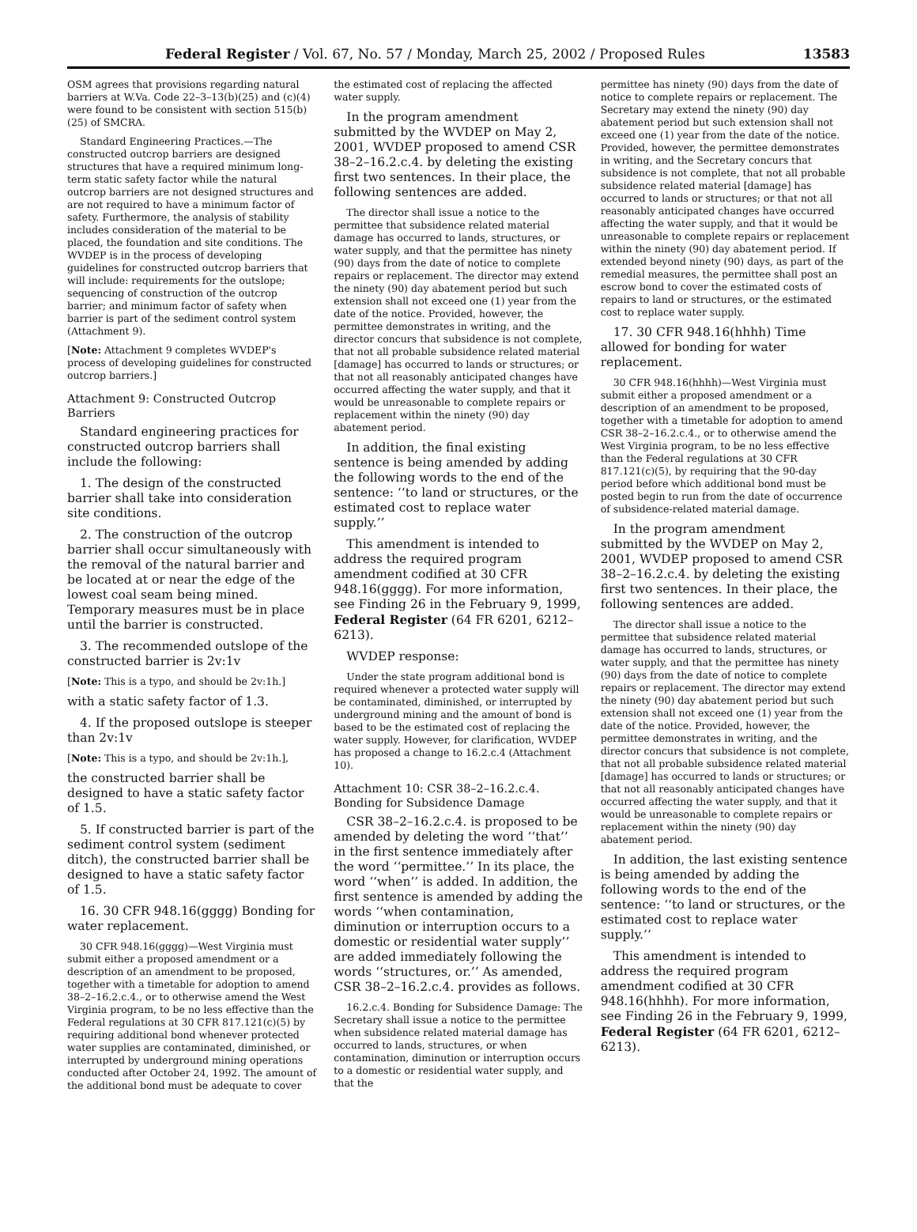Federal Register / Vol. 67, No. 57 / Monday, March 25, 2002 / Proposed Rules
13583
OSM agrees that provisions regarding natural barriers at W.Va. Code 22–3–13(b)(25) and (c)(4) were found to be consistent with section 515(b)(25) of SMCRA.
Standard Engineering Practices.—The constructed outcrop barriers are designed structures that have a required minimum long-term static safety factor while the natural outcrop barriers are not designed structures and are not required to have a minimum factor of safety. Furthermore, the analysis of stability includes consideration of the material to be placed, the foundation and site conditions. The WVDEP is in the process of developing guidelines for constructed outcrop barriers that will include: requirements for the outslope; sequencing of construction of the outcrop barrier; and minimum factor of safety when barrier is part of the sediment control system (Attachment 9).
[Note: Attachment 9 completes WVDEP's process of developing guidelines for constructed outcrop barriers.]
Attachment 9: Constructed Outcrop Barriers
Standard engineering practices for constructed outcrop barriers shall include the following:
1. The design of the constructed barrier shall take into consideration site conditions.
2. The construction of the outcrop barrier shall occur simultaneously with the removal of the natural barrier and be located at or near the edge of the lowest coal seam being mined. Temporary measures must be in place until the barrier is constructed.
3. The recommended outslope of the constructed barrier is 2v:1v
[Note: This is a typo, and should be 2v:1h.]
with a static safety factor of 1.3.
4. If the proposed outslope is steeper than 2v:1v
[Note: This is a typo, and should be 2v:1h.],
the constructed barrier shall be designed to have a static safety factor of 1.5.
5. If constructed barrier is part of the sediment control system (sediment ditch), the constructed barrier shall be designed to have a static safety factor of 1.5.
16. 30 CFR 948.16(gggg) Bonding for water replacement.
30 CFR 948.16(gggg)—West Virginia must submit either a proposed amendment or a description of an amendment to be proposed, together with a timetable for adoption to amend 38–2–16.2.c.4., or to otherwise amend the West Virginia program, to be no less effective than the Federal regulations at 30 CFR 817.121(c)(5) by requiring additional bond whenever protected water supplies are contaminated, diminished, or interrupted by underground mining operations conducted after October 24, 1992. The amount of the additional bond must be adequate to cover
the estimated cost of replacing the affected water supply.
In the program amendment submitted by the WVDEP on May 2, 2001, WVDEP proposed to amend CSR 38–2–16.2.c.4. by deleting the existing first two sentences. In their place, the following sentences are added.
The director shall issue a notice to the permittee that subsidence related material damage has occurred to lands, structures, or water supply, and that the permittee has ninety (90) days from the date of notice to complete repairs or replacement. The director may extend the ninety (90) day abatement period but such extension shall not exceed one (1) year from the date of the notice. Provided, however, the permittee demonstrates in writing, and the director concurs that subsidence is not complete, that not all probable subsidence related material [damage] has occurred to lands or structures; or that not all reasonably anticipated changes have occurred affecting the water supply, and that it would be unreasonable to complete repairs or replacement within the ninety (90) day abatement period.
In addition, the final existing sentence is being amended by adding the following words to the end of the sentence: ‘‘to land or structures, or the estimated cost to replace water supply.’’
This amendment is intended to address the required program amendment codified at 30 CFR 948.16(gggg). For more information, see Finding 26 in the February 9, 1999, Federal Register (64 FR 6201, 6212–6213).
WVDEP response:
Under the state program additional bond is required whenever a protected water supply will be contaminated, diminished, or interrupted by underground mining and the amount of bond is based to be the estimated cost of replacing the water supply. However, for clarification, WVDEP has proposed a change to 16.2.c.4 (Attachment 10).
Attachment 10: CSR 38–2–16.2.c.4. Bonding for Subsidence Damage
CSR 38–2–16.2.c.4. is proposed to be amended by deleting the word ‘‘that’’ in the first sentence immediately after the word ‘‘permittee.’’ In its place, the word ‘‘when’’ is added. In addition, the first sentence is amended by adding the words ‘‘when contamination, diminution or interruption occurs to a domestic or residential water supply’’ are added immediately following the words ‘‘structures, or.’’ As amended, CSR 38–2–16.2.c.4. provides as follows.
16.2.c.4. Bonding for Subsidence Damage: The Secretary shall issue a notice to the permittee when subsidence related material damage has occurred to lands, structures, or when contamination, diminution or interruption occurs to a domestic or residential water supply, and that the
permittee has ninety (90) days from the date of notice to complete repairs or replacement. The Secretary may extend the ninety (90) day abatement period but such extension shall not exceed one (1) year from the date of the notice. Provided, however, the permittee demonstrates in writing, and the Secretary concurs that subsidence is not complete, that not all probable subsidence related material [damage] has occurred to lands or structures; or that not all reasonably anticipated changes have occurred affecting the water supply, and that it would be unreasonable to complete repairs or replacement within the ninety (90) day abatement period. If extended beyond ninety (90) days, as part of the remedial measures, the permittee shall post an escrow bond to cover the estimated costs of repairs to land or structures, or the estimated cost to replace water supply.
17. 30 CFR 948.16(hhhh) Time allowed for bonding for water replacement.
30 CFR 948.16(hhhh)—West Virginia must submit either a proposed amendment or a description of an amendment to be proposed, together with a timetable for adoption to amend CSR 38–2–16.2.c.4., or to otherwise amend the West Virginia program, to be no less effective than the Federal regulations at 30 CFR 817.121(c)(5), by requiring that the 90-day period before which additional bond must be posted begin to run from the date of occurrence of subsidence-related material damage.
In the program amendment submitted by the WVDEP on May 2, 2001, WVDEP proposed to amend CSR 38–2–16.2.c.4. by deleting the existing first two sentences. In their place, the following sentences are added.
The director shall issue a notice to the permittee that subsidence related material damage has occurred to lands, structures, or water supply, and that the permittee has ninety (90) days from the date of notice to complete repairs or replacement. The director may extend the ninety (90) day abatement period but such extension shall not exceed one (1) year from the date of the notice. Provided, however, the permittee demonstrates in writing, and the director concurs that subsidence is not complete, that not all probable subsidence related material [damage] has occurred to lands or structures; or that not all reasonably anticipated changes have occurred affecting the water supply, and that it would be unreasonable to complete repairs or replacement within the ninety (90) day abatement period.
In addition, the last existing sentence is being amended by adding the following words to the end of the sentence: ‘‘to land or structures, or the estimated cost to replace water supply.’’
This amendment is intended to address the required program amendment codified at 30 CFR 948.16(hhhh). For more information, see Finding 26 in the February 9, 1999, Federal Register (64 FR 6201, 6212–6213).